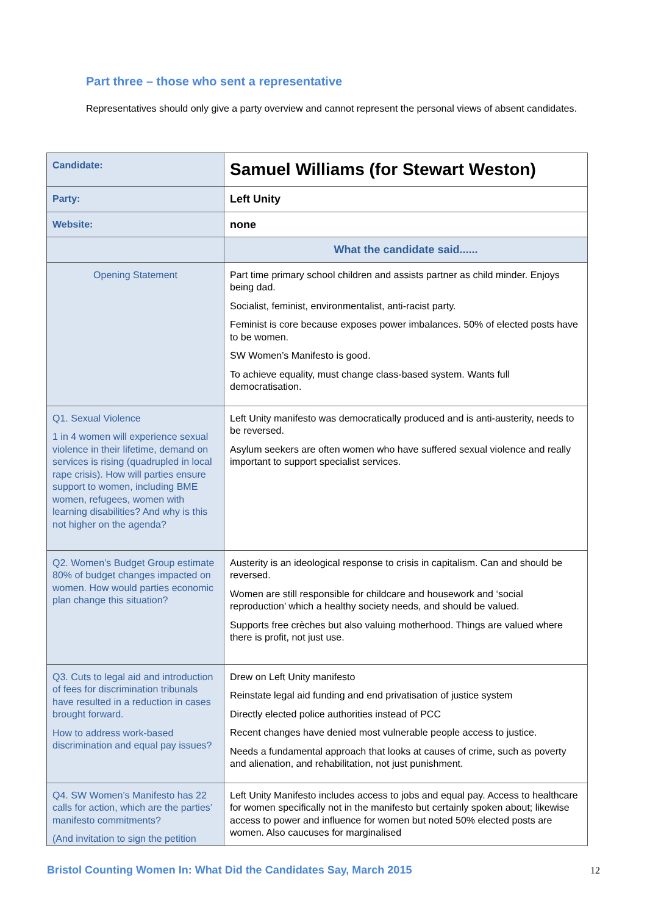Part three – those who sent a representative
Representatives should only give a party overview and cannot represent the personal views of absent candidates.
| Candidate: | Samuel Williams (for Stewart Weston) |
| Party: | Left Unity |
| Website: | none |
| | What the candidate said...... |
| Opening Statement | Part time primary school children and assists partner as child minder. Enjoys being dad. Socialist, feminist, environmentalist, anti-racist party. Feminist is core because exposes power imbalances. 50% of elected posts have to be women. SW Women’s Manifesto is good. To achieve equality, must change class-based system. Wants full democratisation. |
| Q1. Sexual Violence 1 in 4 women will experience sexual violence in their lifetime, demand on services is rising (quadrupled in local rape crisis). How will parties ensure support to women, including BME women, refugees, women with learning disabilities? And why is this not higher on the agenda? | Left Unity manifesto was democratically produced and is anti-austerity, needs to be reversed. Asylum seekers are often women who have suffered sexual violence and really important to support specialist services. |
| Q2. Women’s Budget Group estimate 80% of budget changes impacted on women. How would parties economic plan change this situation? | Austerity is an ideological response to crisis in capitalism. Can and should be reversed. Women are still responsible for childcare and housework and ‘social reproduction’ which a healthy society needs, and should be valued. Supports free crèches but also valuing motherhood. Things are valued where there is profit, not just use. |
| Q3. Cuts to legal aid and introduction of fees for discrimination tribunals have resulted in a reduction in cases brought forward. How to address work-based discrimination and equal pay issues? | Drew on Left Unity manifesto Reinstate legal aid funding and end privatisation of justice system Directly elected police authorities instead of PCC Recent changes have denied most vulnerable people access to justice. Needs a fundamental approach that looks at causes of crime, such as poverty and alienation, and rehabilitation, not just punishment. |
| Q4. SW Women’s Manifesto has 22 calls for action, which are the parties’ manifesto commitments? (And invitation to sign the petition | Left Unity Manifesto includes access to jobs and equal pay. Access to healthcare for women specifically not in the manifesto but certainly spoken about; likewise access to power and influence for women but noted 50% elected posts are women. Also caucuses for marginalised |
Bristol Counting Women In: What Did the Candidates Say, March 2015
12